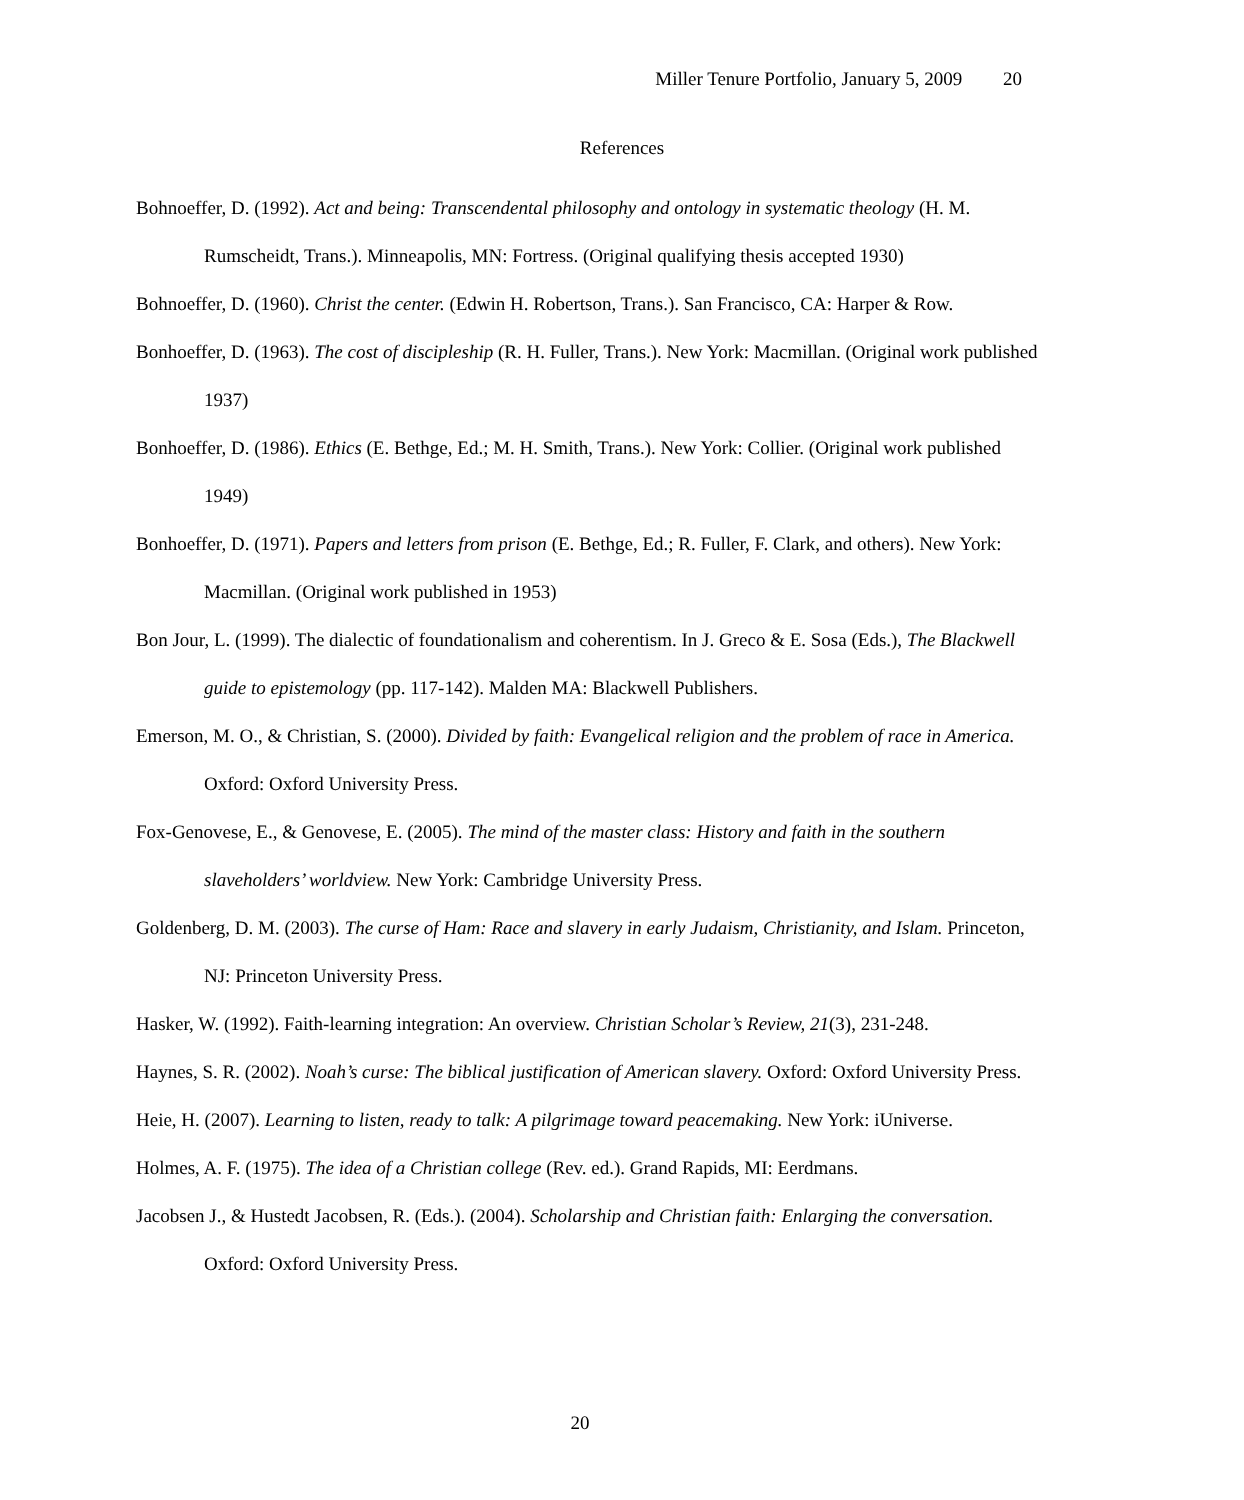Miller Tenure Portfolio, January 5, 2009 20
References
Bohnoeffer, D. (1992). Act and being: Transcendental philosophy and ontology in systematic theology (H. M. Rumscheidt, Trans.). Minneapolis, MN: Fortress. (Original qualifying thesis accepted 1930)
Bohnoeffer, D. (1960). Christ the center. (Edwin H. Robertson, Trans.). San Francisco, CA: Harper & Row.
Bonhoeffer, D. (1963). The cost of discipleship (R. H. Fuller, Trans.). New York: Macmillan. (Original work published 1937)
Bonhoeffer, D. (1986). Ethics (E. Bethge, Ed.; M. H. Smith, Trans.). New York: Collier. (Original work published 1949)
Bonhoeffer, D. (1971). Papers and letters from prison (E. Bethge, Ed.; R. Fuller, F. Clark, and others). New York: Macmillan. (Original work published in 1953)
Bon Jour, L. (1999). The dialectic of foundationalism and coherentism. In J. Greco & E. Sosa (Eds.), The Blackwell guide to epistemology (pp. 117-142). Malden MA: Blackwell Publishers.
Emerson, M. O., & Christian, S. (2000). Divided by faith: Evangelical religion and the problem of race in America. Oxford: Oxford University Press.
Fox-Genovese, E., & Genovese, E. (2005). The mind of the master class: History and faith in the southern slaveholders’ worldview. New York: Cambridge University Press.
Goldenberg, D. M. (2003). The curse of Ham: Race and slavery in early Judaism, Christianity, and Islam. Princeton, NJ: Princeton University Press.
Hasker, W. (1992). Faith-learning integration: An overview. Christian Scholar’s Review, 21(3), 231-248.
Haynes, S. R. (2002). Noah’s curse: The biblical justification of American slavery. Oxford: Oxford University Press.
Heie, H. (2007). Learning to listen, ready to talk: A pilgrimage toward peacemaking. New York: iUniverse.
Holmes, A. F. (1975). The idea of a Christian college (Rev. ed.). Grand Rapids, MI: Eerdmans.
Jacobsen J., & Hustedt Jacobsen, R. (Eds.). (2004). Scholarship and Christian faith: Enlarging the conversation. Oxford: Oxford University Press.
20